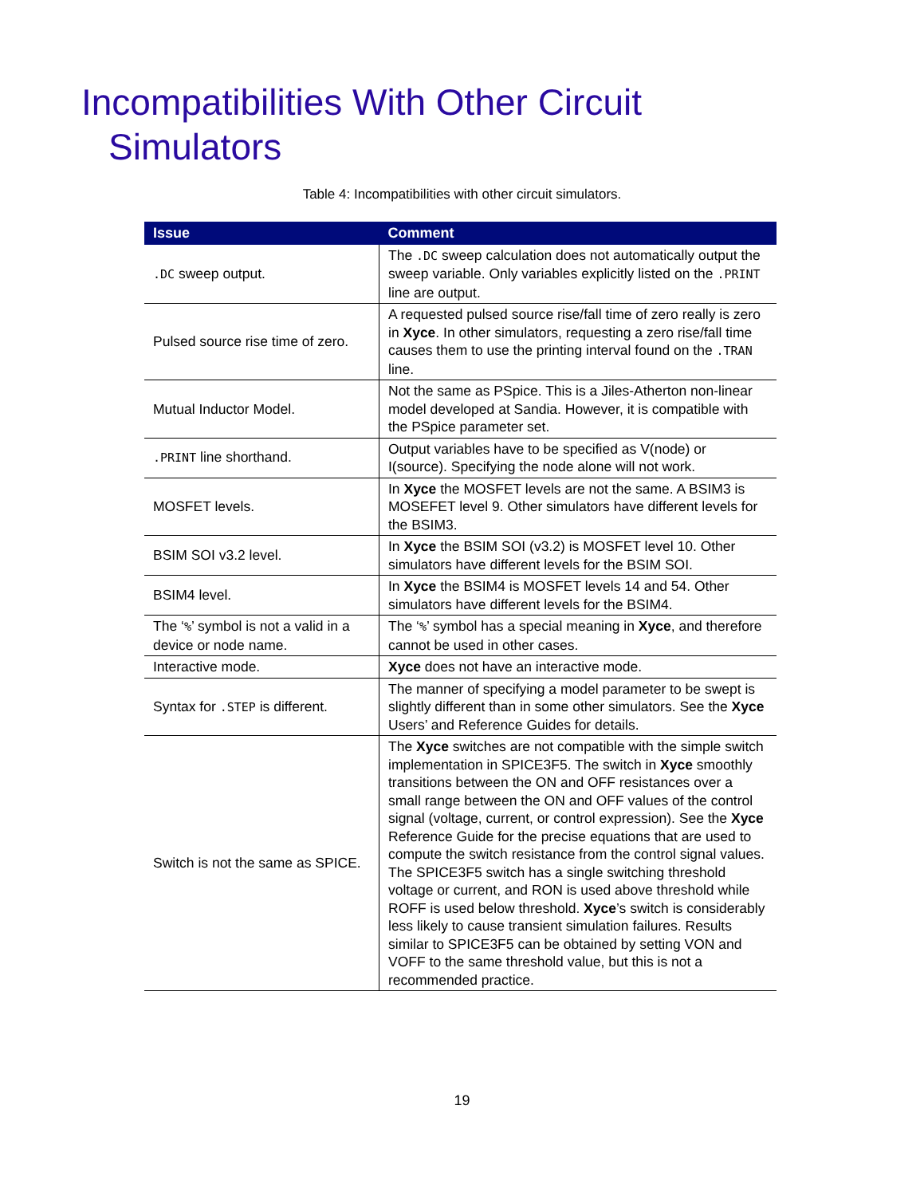Incompatibilities With Other Circuit Simulators
Table 4: Incompatibilities with other circuit simulators.
| Issue | Comment |
| --- | --- |
| .DC sweep output. | The .DC sweep calculation does not automatically output the sweep variable. Only variables explicitly listed on the .PRINT line are output. |
| Pulsed source rise time of zero. | A requested pulsed source rise/fall time of zero really is zero in Xyce . In other simulators, requesting a zero rise/fall time causes them to use the printing interval found on the .TRAN line. |
| Mutual Inductor Model. | Not the same as PSpice. This is a Jiles-Atherton non-linear model developed at Sandia. However, it is compatible with the PSpice parameter set. |
| .PRINT line shorthand. | Output variables have to be specified as V(node) or I(source). Specifying the node alone will not work. |
| MOSFET levels. | In Xyce the MOSFET levels are not the same. A BSIM3 is MOSEFET level 9. Other simulators have different levels for the BSIM3. |
| BSIM SOI v3.2 level. | In Xyce the BSIM SOI (v3.2) is MOSFET level 10. Other simulators have different levels for the BSIM SOI. |
| BSIM4 level. | In Xyce the BSIM4 is MOSFET levels 14 and 54. Other simulators have different levels for the BSIM4. |
| The ‘ % ’ symbol is not a valid in a device or node name. | The ‘ % ’ symbol has a special meaning in Xyce , and therefore cannot be used in other cases. |
| Interactive mode. | Xyce does not have an interactive mode. |
| Syntax for .STEP is different. | The manner of specifying a model parameter to be swept is slightly different than in some other simulators. See the Xyce Users’ and Reference Guides for details. |
| Switch is not the same as SPICE. | The Xyce switches are not compatible with the simple switch implementation in SPICE3F5. The switch in Xyce smoothly transitions between the ON and OFF resistances over a small range between the ON and OFF values of the control signal (voltage, current, or control expression). See the Xyce Reference Guide for the precise equations that are used to compute the switch resistance from the control signal values. The SPICE3F5 switch has a single switching threshold voltage or current, and RON is used above threshold while ROFF is used below threshold. Xyce ’s switch is considerably less likely to cause transient simulation failures. Results similar to SPICE3F5 can be obtained by setting VON and VOFF to the same threshold value, but this is not a recommended practice. |
19